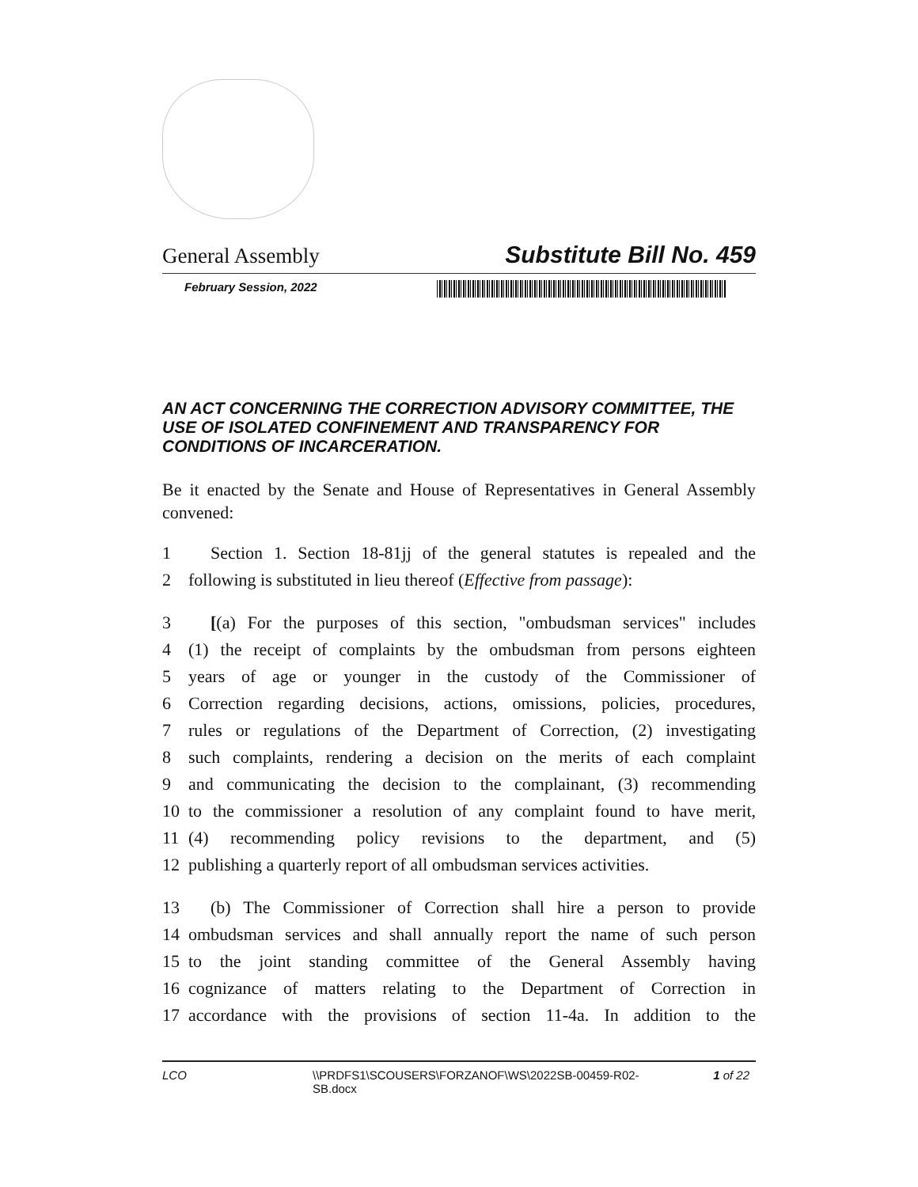General Assembly Substitute Bill No. 459
February Session, 2022
AN ACT CONCERNING THE CORRECTION ADVISORY COMMITTEE, THE USE OF ISOLATED CONFINEMENT AND TRANSPARENCY FOR CONDITIONS OF INCARCERATION.
Be it enacted by the Senate and House of Representatives in General Assembly convened:
1 Section 1. Section 18-81jj of the general statutes is repealed and the
2 following is substituted in lieu thereof (Effective from passage):
3 [(a) For the purposes of this section, "ombudsman services" includes
4 (1) the receipt of complaints by the ombudsman from persons eighteen
5 years of age or younger in the custody of the Commissioner of
6 Correction regarding decisions, actions, omissions, policies, procedures,
7 rules or regulations of the Department of Correction, (2) investigating
8 such complaints, rendering a decision on the merits of each complaint
9 and communicating the decision to the complainant, (3) recommending
10 to the commissioner a resolution of any complaint found to have merit,
11 (4) recommending policy revisions to the department, and (5)
12 publishing a quarterly report of all ombudsman services activities.
13 (b) The Commissioner of Correction shall hire a person to provide
14 ombudsman services and shall annually report the name of such person
15 to the joint standing committee of the General Assembly having
16 cognizance of matters relating to the Department of Correction in
17 accordance with the provisions of section 11-4a. In addition to the
LCO \\PRDFS1\SCOUSERS\FORZANOF\WS\2022SB-00459-R02-SB.docx 1 of 22